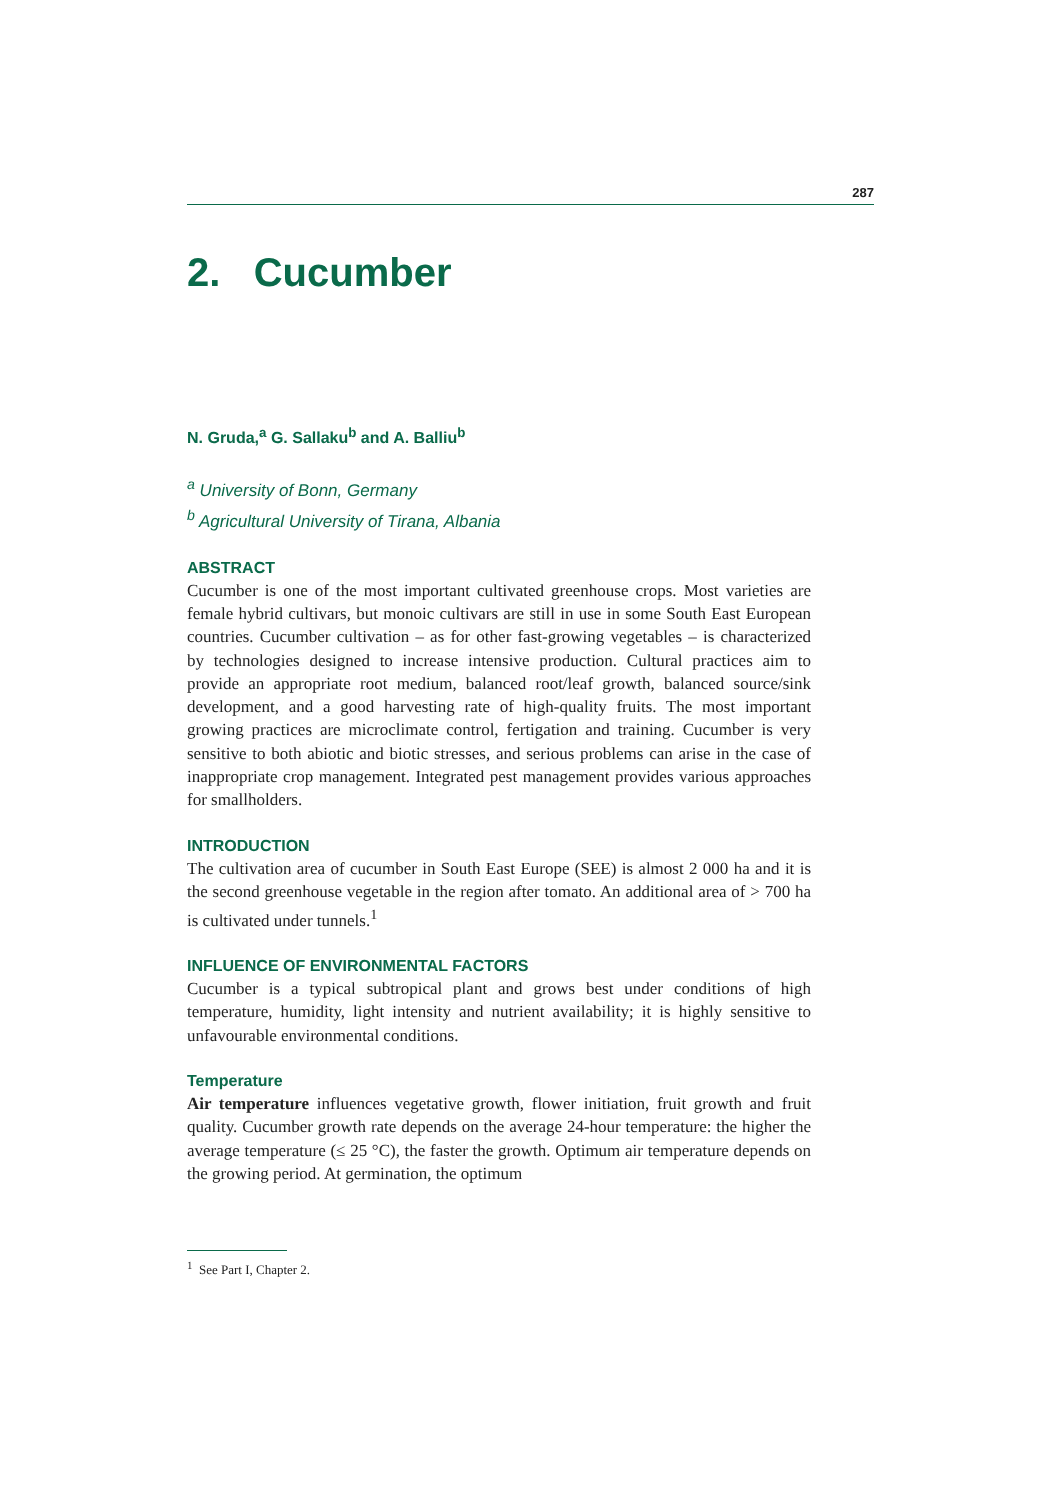287
2. Cucumber
N. Gruda,<sup>a</sup> G. Sallaku<sup>b</sup> and A. Balliu<sup>b</sup>
<sup>a</sup> University of Bonn, Germany
<sup>b</sup> Agricultural University of Tirana, Albania
ABSTRACT
Cucumber is one of the most important cultivated greenhouse crops. Most varieties are female hybrid cultivars, but monoic cultivars are still in use in some South East European countries. Cucumber cultivation – as for other fast-growing vegetables – is characterized by technologies designed to increase intensive production. Cultural practices aim to provide an appropriate root medium, balanced root/leaf growth, balanced source/sink development, and a good harvesting rate of high-quality fruits. The most important growing practices are microclimate control, fertigation and training. Cucumber is very sensitive to both abiotic and biotic stresses, and serious problems can arise in the case of inappropriate crop management. Integrated pest management provides various approaches for smallholders.
INTRODUCTION
The cultivation area of cucumber in South East Europe (SEE) is almost 2 000 ha and it is the second greenhouse vegetable in the region after tomato. An additional area of > 700 ha is cultivated under tunnels.<sup>1</sup>
INFLUENCE OF ENVIRONMENTAL FACTORS
Cucumber is a typical subtropical plant and grows best under conditions of high temperature, humidity, light intensity and nutrient availability; it is highly sensitive to unfavourable environmental conditions.
Temperature
Air temperature influences vegetative growth, flower initiation, fruit growth and fruit quality. Cucumber growth rate depends on the average 24-hour temperature: the higher the average temperature (≤ 25 °C), the faster the growth. Optimum air temperature depends on the growing period. At germination, the optimum
<sup>1</sup> See Part I, Chapter 2.